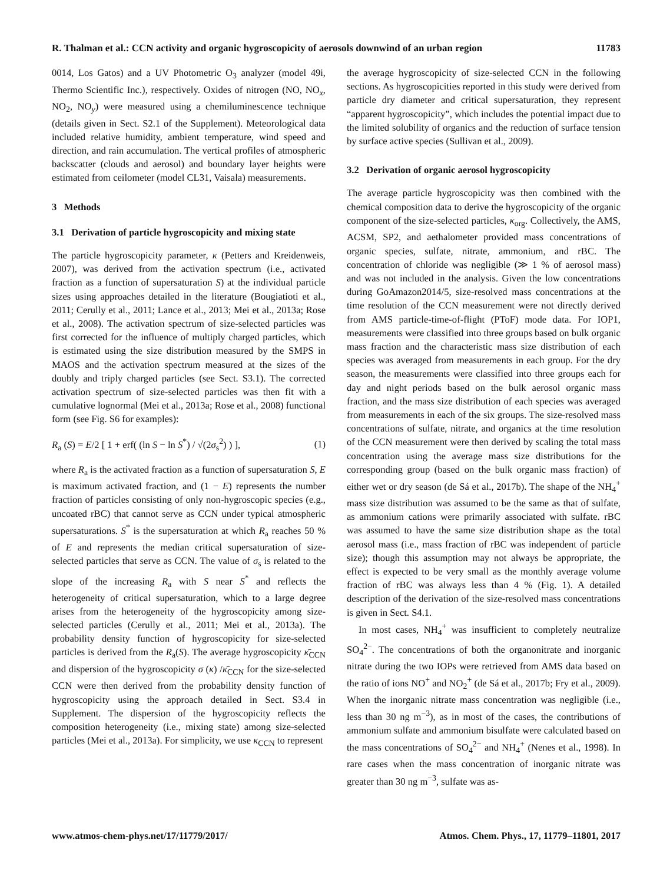R. Thalman et al.: CCN activity and organic hygroscopicity of aerosols downwind of an urban region 11783
0014, Los Gatos) and a UV Photometric O<sub>3</sub> analyzer (model 49i, Thermo Scientific Inc.), respectively. Oxides of nitrogen (NO, NO<sub>x</sub>, NO<sub>2</sub>, NO<sub>y</sub>) were measured using a chemiluminescence technique (details given in Sect. S2.1 of the Supplement). Meteorological data included relative humidity, ambient temperature, wind speed and direction, and rain accumulation. The vertical profiles of atmospheric backscatter (clouds and aerosol) and boundary layer heights were estimated from ceilometer (model CL31, Vaisala) measurements.
3 Methods
3.1 Derivation of particle hygroscopicity and mixing state
The particle hygroscopicity parameter, κ (Petters and Kreidenweis, 2007), was derived from the activation spectrum (i.e., activated fraction as a function of supersaturation S) at the individual particle sizes using approaches detailed in the literature (Bougiatioti et al., 2011; Cerully et al., 2011; Lance et al., 2013; Mei et al., 2013a; Rose et al., 2008). The activation spectrum of size-selected particles was first corrected for the influence of multiply charged particles, which is estimated using the size distribution measured by the SMPS in MAOS and the activation spectrum measured at the sizes of the doubly and triply charged particles (see Sect. S3.1). The corrected activation spectrum of size-selected particles was then fit with a cumulative lognormal (Mei et al., 2013a; Rose et al., 2008) functional form (see Fig. S6 for examples):
R<sub>a</sub> (S) = E/2 [ 1 + erf( (ln S − ln S<sup>*</sup>) / √(2σ<sub>s</sub><sup>2</sup>) ) ], (1)
where R<sub>a</sub> is the activated fraction as a function of supersaturation S, E is maximum activated fraction, and (1 − E) represents the number fraction of particles consisting of only non-hygroscopic species (e.g., uncoated rBC) that cannot serve as CCN under typical atmospheric supersaturations. S<sup>*</sup> is the supersaturation at which R<sub>a</sub> reaches 50 % of E and represents the median critical supersaturation of size-selected particles that serve as CCN. The value of σ<sub>s</sub> is related to the slope of the increasing R<sub>a</sub> with S near S<sup>*</sup> and reflects the heterogeneity of critical supersaturation, which to a large degree arises from the heterogeneity of the hygroscopicity among size-selected particles (Cerully et al., 2011; Mei et al., 2013a). The probability density function of hygroscopicity for size-selected particles is derived from the R<sub>a</sub>(S). The average hygroscopicity κ̄<sub>CCN</sub> and dispersion of the hygroscopicity σ (κ) /κ̄<sub>CCN</sub> for the size-selected CCN were then derived from the probability density function of hygroscopicity using the approach detailed in Sect. S3.4 in Supplement. The dispersion of the hygroscopicity reflects the composition heterogeneity (i.e., mixing state) among size-selected particles (Mei et al., 2013a). For simplicity, we use κ<sub>CCN</sub> to represent
the average hygroscopicity of size-selected CCN in the following sections. As hygroscopicities reported in this study were derived from particle dry diameter and critical supersaturation, they represent “apparent hygroscopicity”, which includes the potential impact due to the limited solubility of organics and the reduction of surface tension by surface active species (Sullivan et al., 2009).
3.2 Derivation of organic aerosol hygroscopicity
The average particle hygroscopicity was then combined with the chemical composition data to derive the hygroscopicity of the organic component of the size-selected particles, κ<sub>org</sub>. Collectively, the AMS, ACSM, SP2, and aethalometer provided mass concentrations of organic species, sulfate, nitrate, ammonium, and rBC. The concentration of chloride was negligible (≫ 1 % of aerosol mass) and was not included in the analysis. Given the low concentrations during GoAmazon2014/5, size-resolved mass concentrations at the time resolution of the CCN measurement were not directly derived from AMS particle-time-of-flight (PToF) mode data. For IOP1, measurements were classified into three groups based on bulk organic mass fraction and the characteristic mass size distribution of each species was averaged from measurements in each group. For the dry season, the measurements were classified into three groups each for day and night periods based on the bulk aerosol organic mass fraction, and the mass size distribution of each species was averaged from measurements in each of the six groups. The size-resolved mass concentrations of sulfate, nitrate, and organics at the time resolution of the CCN measurement were then derived by scaling the total mass concentration using the average mass size distributions for the corresponding group (based on the bulk organic mass fraction) of either wet or dry season (de Sá et al., 2017b). The shape of the NH<sub>4</sub><sup>+</sup> mass size distribution was assumed to be the same as that of sulfate, as ammonium cations were primarily associated with sulfate. rBC was assumed to have the same size distribution shape as the total aerosol mass (i.e., mass fraction of rBC was independent of particle size); though this assumption may not always be appropriate, the effect is expected to be very small as the monthly average volume fraction of rBC was always less than 4 % (Fig. 1). A detailed description of the derivation of the size-resolved mass concentrations is given in Sect. S4.1.
In most cases, NH<sub>4</sub><sup>+</sup> was insufficient to completely neutralize SO<sub>4</sub><sup>2−</sup>. The concentrations of both the organonitrate and inorganic nitrate during the two IOPs were retrieved from AMS data based on the ratio of ions NO<sup>+</sup> and NO<sub>2</sub><sup>+</sup> (de Sá et al., 2017b; Fry et al., 2009). When the inorganic nitrate mass concentration was negligible (i.e., less than 30 ng m<sup>−3</sup>), as in most of the cases, the contributions of ammonium sulfate and ammonium bisulfate were calculated based on the mass concentrations of SO<sub>4</sub><sup>2−</sup> and NH<sub>4</sub><sup>+</sup> (Nenes et al., 1998). In rare cases when the mass concentration of inorganic nitrate was greater than 30 ng m<sup>−3</sup>, sulfate was as-
www.atmos-chem-phys.net/17/11779/2017/ Atmos. Chem. Phys., 17, 11779–11801, 2017